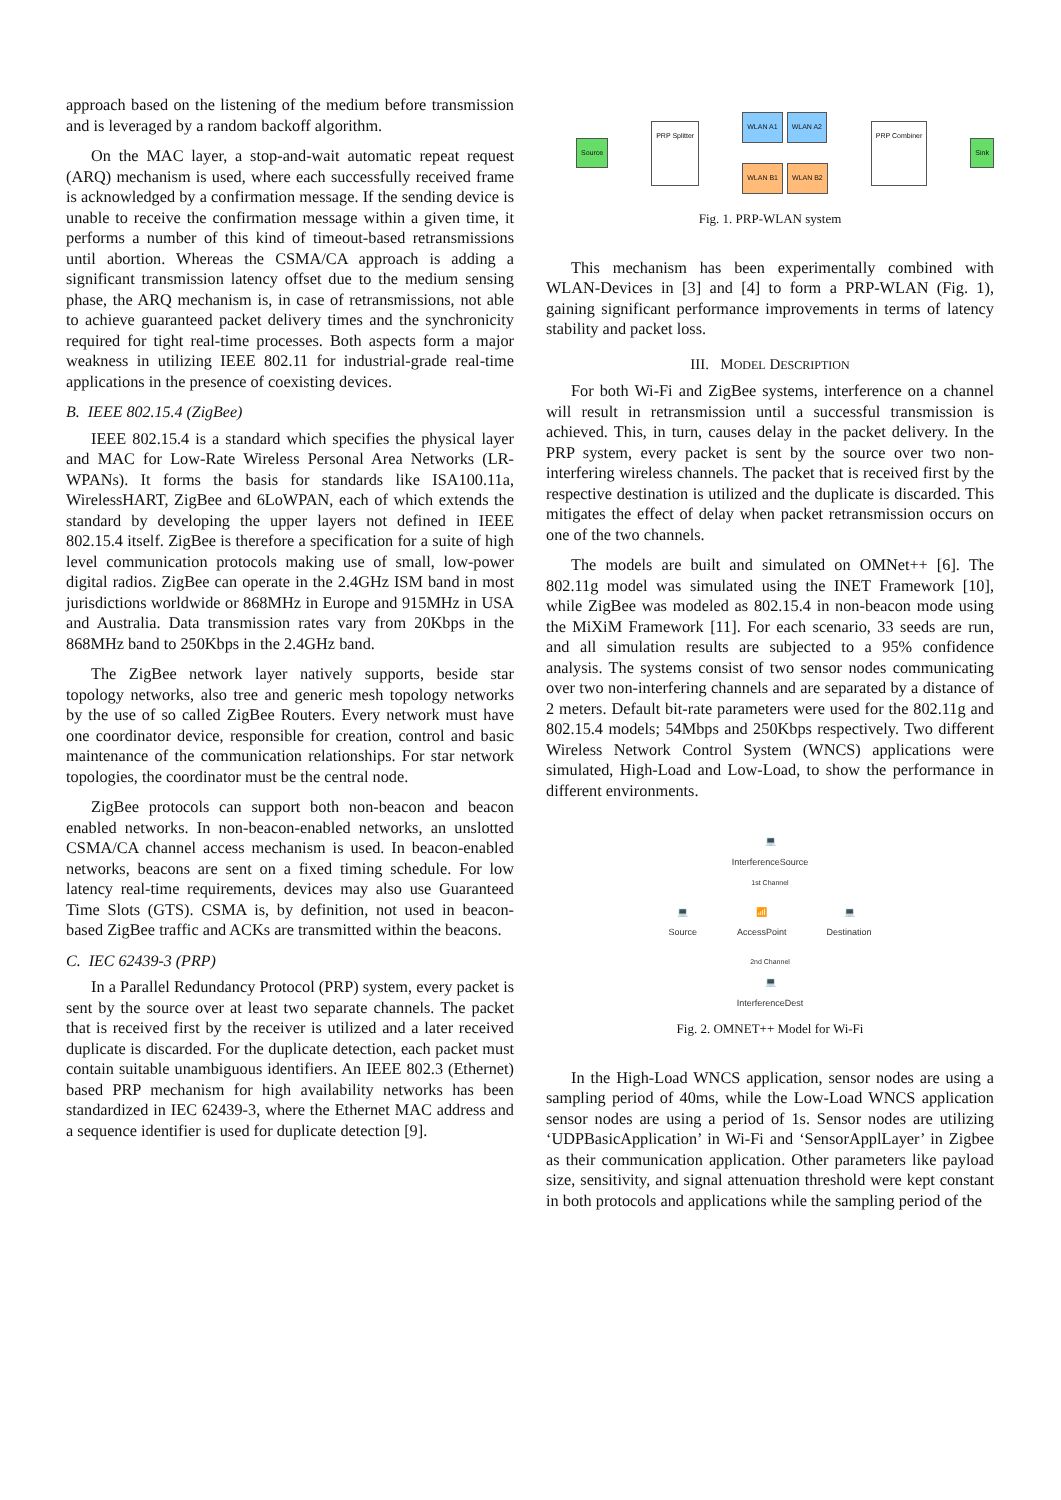approach based on the listening of the medium before transmission and is leveraged by a random backoff algorithm.
On the MAC layer, a stop-and-wait automatic repeat request (ARQ) mechanism is used, where each successfully received frame is acknowledged by a confirmation message. If the sending device is unable to receive the confirmation message within a given time, it performs a number of this kind of timeout-based retransmissions until abortion. Whereas the CSMA/CA approach is adding a significant transmission latency offset due to the medium sensing phase, the ARQ mechanism is, in case of retransmissions, not able to achieve guaranteed packet delivery times and the synchronicity required for tight real-time processes. Both aspects form a major weakness in utilizing IEEE 802.11 for industrial-grade real-time applications in the presence of coexisting devices.
B. IEEE 802.15.4 (ZigBee)
IEEE 802.15.4 is a standard which specifies the physical layer and MAC for Low-Rate Wireless Personal Area Networks (LR-WPANs). It forms the basis for standards like ISA100.11a, WirelessHART, ZigBee and 6LoWPAN, each of which extends the standard by developing the upper layers not defined in IEEE 802.15.4 itself. ZigBee is therefore a specification for a suite of high level communication protocols making use of small, low-power digital radios. ZigBee can operate in the 2.4GHz ISM band in most jurisdictions worldwide or 868MHz in Europe and 915MHz in USA and Australia. Data transmission rates vary from 20Kbps in the 868MHz band to 250Kbps in the 2.4GHz band.
The ZigBee network layer natively supports, beside star topology networks, also tree and generic mesh topology networks by the use of so called ZigBee Routers. Every network must have one coordinator device, responsible for creation, control and basic maintenance of the communication relationships. For star network topologies, the coordinator must be the central node.
ZigBee protocols can support both non-beacon and beacon enabled networks. In non-beacon-enabled networks, an unslotted CSMA/CA channel access mechanism is used. In beacon-enabled networks, beacons are sent on a fixed timing schedule. For low latency real-time requirements, devices may also use Guaranteed Time Slots (GTS). CSMA is, by definition, not used in beacon-based ZigBee traffic and ACKs are transmitted within the beacons.
C. IEC 62439-3 (PRP)
In a Parallel Redundancy Protocol (PRP) system, every packet is sent by the source over at least two separate channels. The packet that is received first by the receiver is utilized and a later received duplicate is discarded. For the duplicate detection, each packet must contain suitable unambiguous identifiers. An IEEE 802.3 (Ethernet) based PRP mechanism for high availability networks has been standardized in IEC 62439-3, where the Ethernet MAC address and a sequence identifier is used for duplicate detection [9].
Source PRP Splitter WLAN A1 WLAN A2
WLAN B1 WLAN B2 PRP Combiner Sink
Fig. 1. PRP-WLAN system
This mechanism has been experimentally combined with WLAN-Devices in [3] and [4] to form a PRP-WLAN (Fig. 1), gaining significant performance improvements in terms of latency stability and packet loss.
III. MODEL DESCRIPTION
For both Wi-Fi and ZigBee systems, interference on a channel will result in retransmission until a successful transmission is achieved. This, in turn, causes delay in the packet delivery. In the PRP system, every packet is sent by the source over two non-interfering wireless channels. The packet that is received first by the respective destination is utilized and the duplicate is discarded. This mitigates the effect of delay when packet retransmission occurs on one of the two channels.
The models are built and simulated on OMNet++ [6]. The 802.11g model was simulated using the INET Framework [10], while ZigBee was modeled as 802.15.4 in non-beacon mode using the MiXiM Framework [11]. For each scenario, 33 seeds are run, and all simulation results are subjected to a 95% confidence analysis. The systems consist of two sensor nodes communicating over two non-interfering channels and are separated by a distance of 2 meters. Default bit-rate parameters were used for the 802.11g and 802.15.4 models; 54Mbps and 250Kbps respectively. Two different Wireless Network Control System (WNCS) applications were simulated, High-Load and Low-Load, to show the performance in different environments.
💻
InterferenceSource
1st Channel
💻
Source 📶
AccessPoint 💻
Destination
2nd Channel
💻
InterferenceDest
Fig. 2. OMNET++ Model for Wi-Fi
In the High-Load WNCS application, sensor nodes are using a sampling period of 40ms, while the Low-Load WNCS application sensor nodes are using a period of 1s. Sensor nodes are utilizing ‘UDPBasicApplication’ in Wi-Fi and ‘SensorApplLayer’ in Zigbee as their communication application. Other parameters like payload size, sensitivity, and signal attenuation threshold were kept constant in both protocols and applications while the sampling period of the